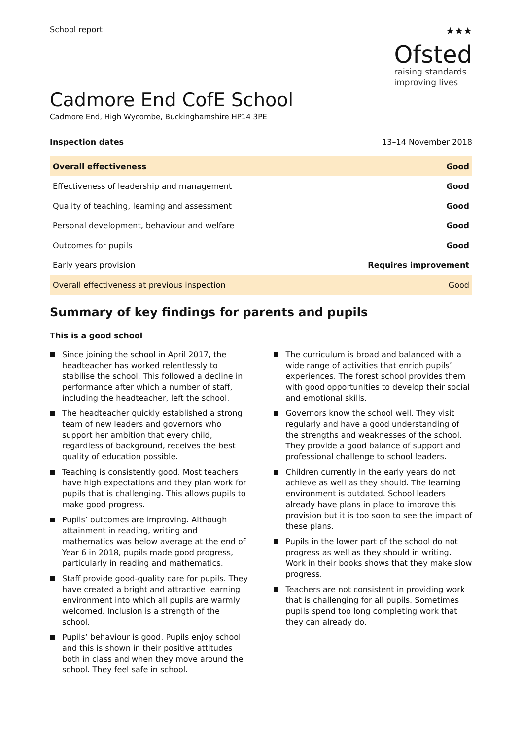School report
★★★
Ofsted
raising standards
improving lives
Cadmore End CofE School
Cadmore End, High Wycombe, Buckinghamshire HP14 3PE
Inspection dates 13–14 November 2018
| Overall effectiveness | Good |
| Effectiveness of leadership and management | Good |
| Quality of teaching, learning and assessment | Good |
| Personal development, behaviour and welfare | Good |
| Outcomes for pupils | Good |
| Early years provision | Requires improvement |
| Overall effectiveness at previous inspection | Good |
Summary of key findings for parents and pupils
This is a good school
Since joining the school in April 2017, the headteacher has worked relentlessly to stabilise the school. This followed a decline in performance after which a number of staff, including the headteacher, left the school.
The headteacher quickly established a strong team of new leaders and governors who support her ambition that every child, regardless of background, receives the best quality of education possible.
Teaching is consistently good. Most teachers have high expectations and they plan work for pupils that is challenging. This allows pupils to make good progress.
Pupils’ outcomes are improving. Although attainment in reading, writing and mathematics was below average at the end of Year 6 in 2018, pupils made good progress, particularly in reading and mathematics.
Staff provide good-quality care for pupils. They have created a bright and attractive learning environment into which all pupils are warmly welcomed. Inclusion is a strength of the school.
Pupils’ behaviour is good. Pupils enjoy school and this is shown in their positive attitudes both in class and when they move around the school. They feel safe in school.
The curriculum is broad and balanced with a wide range of activities that enrich pupils’ experiences. The forest school provides them with good opportunities to develop their social and emotional skills.
Governors know the school well. They visit regularly and have a good understanding of the strengths and weaknesses of the school. They provide a good balance of support and professional challenge to school leaders.
Children currently in the early years do not achieve as well as they should. The learning environment is outdated. School leaders already have plans in place to improve this provision but it is too soon to see the impact of these plans.
Pupils in the lower part of the school do not progress as well as they should in writing. Work in their books shows that they make slow progress.
Teachers are not consistent in providing work that is challenging for all pupils. Sometimes pupils spend too long completing work that they can already do.